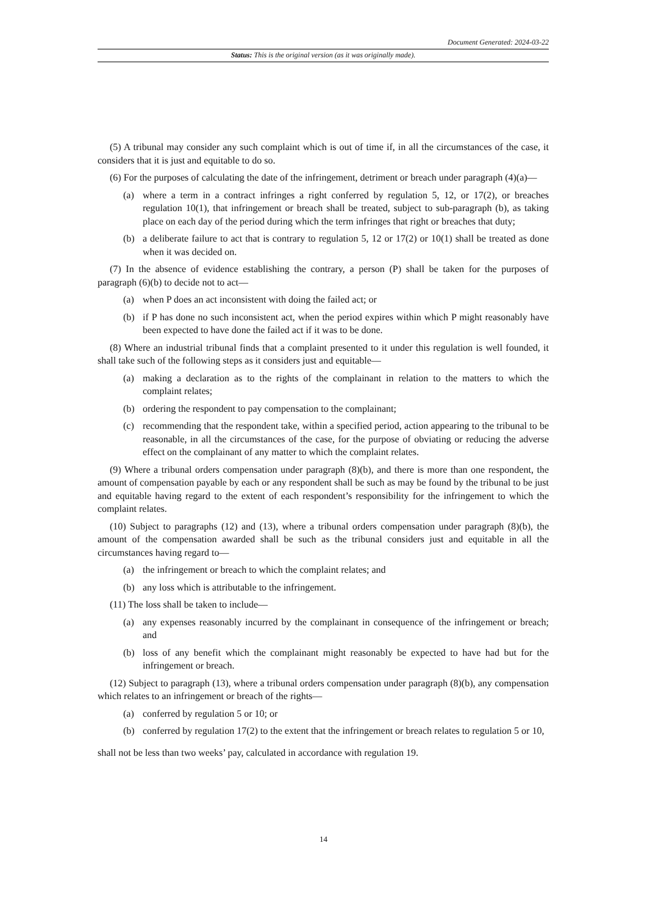Document Generated: 2024-03-22
Status: This is the original version (as it was originally made).
(5) A tribunal may consider any such complaint which is out of time if, in all the circumstances of the case, it considers that it is just and equitable to do so.
(6) For the purposes of calculating the date of the infringement, detriment or breach under paragraph (4)(a)—
(a) where a term in a contract infringes a right conferred by regulation 5, 12, or 17(2), or breaches regulation 10(1), that infringement or breach shall be treated, subject to sub-paragraph (b), as taking place on each day of the period during which the term infringes that right or breaches that duty;
(b) a deliberate failure to act that is contrary to regulation 5, 12 or 17(2) or 10(1) shall be treated as done when it was decided on.
(7) In the absence of evidence establishing the contrary, a person (P) shall be taken for the purposes of paragraph (6)(b) to decide not to act—
(a) when P does an act inconsistent with doing the failed act; or
(b) if P has done no such inconsistent act, when the period expires within which P might reasonably have been expected to have done the failed act if it was to be done.
(8) Where an industrial tribunal finds that a complaint presented to it under this regulation is well founded, it shall take such of the following steps as it considers just and equitable—
(a) making a declaration as to the rights of the complainant in relation to the matters to which the complaint relates;
(b) ordering the respondent to pay compensation to the complainant;
(c) recommending that the respondent take, within a specified period, action appearing to the tribunal to be reasonable, in all the circumstances of the case, for the purpose of obviating or reducing the adverse effect on the complainant of any matter to which the complaint relates.
(9) Where a tribunal orders compensation under paragraph (8)(b), and there is more than one respondent, the amount of compensation payable by each or any respondent shall be such as may be found by the tribunal to be just and equitable having regard to the extent of each respondent’s responsibility for the infringement to which the complaint relates.
(10) Subject to paragraphs (12) and (13), where a tribunal orders compensation under paragraph (8)(b), the amount of the compensation awarded shall be such as the tribunal considers just and equitable in all the circumstances having regard to—
(a) the infringement or breach to which the complaint relates; and
(b) any loss which is attributable to the infringement.
(11) The loss shall be taken to include—
(a) any expenses reasonably incurred by the complainant in consequence of the infringement or breach; and
(b) loss of any benefit which the complainant might reasonably be expected to have had but for the infringement or breach.
(12) Subject to paragraph (13), where a tribunal orders compensation under paragraph (8)(b), any compensation which relates to an infringement or breach of the rights—
(a) conferred by regulation 5 or 10; or
(b) conferred by regulation 17(2) to the extent that the infringement or breach relates to regulation 5 or 10,
shall not be less than two weeks’ pay, calculated in accordance with regulation 19.
14